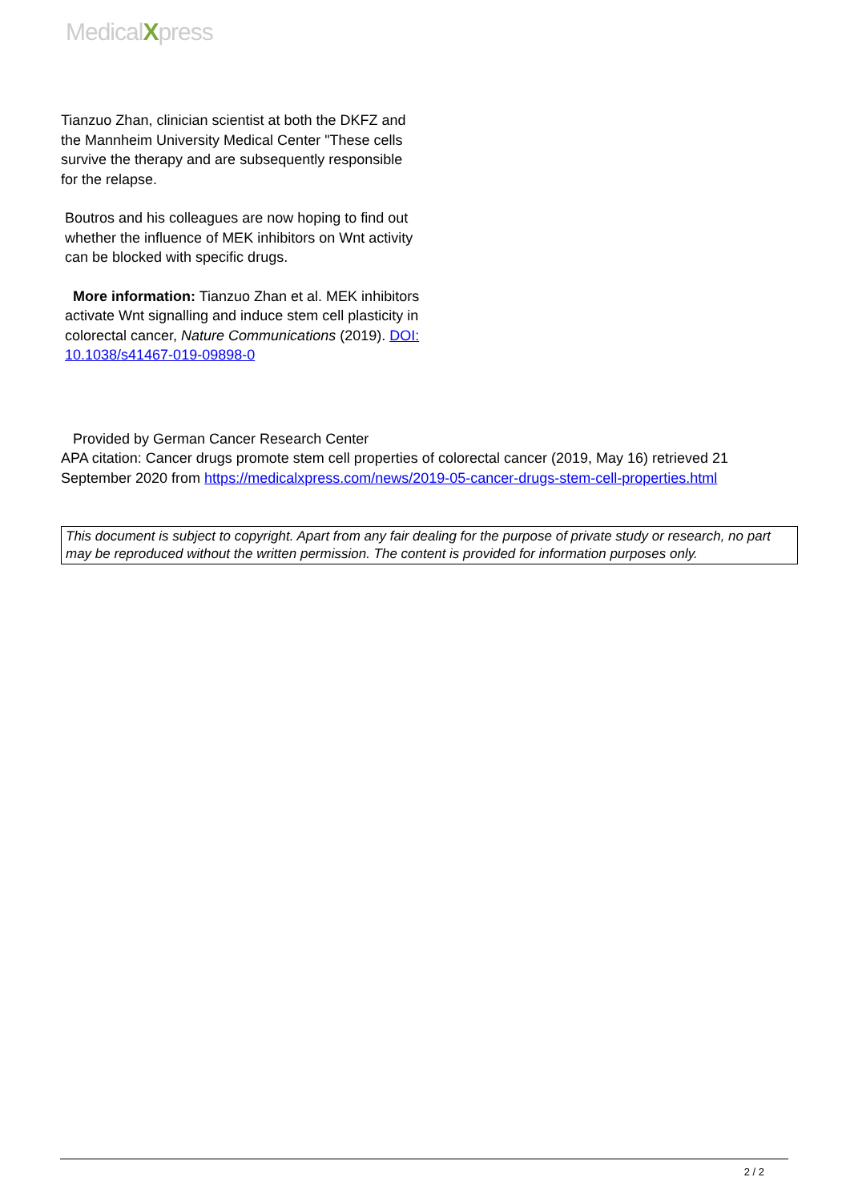MedicalXpress
Tianzuo Zhan, clinician scientist at both the DKFZ and the Mannheim University Medical Center "These cells survive the therapy and are subsequently responsible for the relapse.
Boutros and his colleagues are now hoping to find out whether the influence of MEK inhibitors on Wnt activity can be blocked with specific drugs.
More information: Tianzuo Zhan et al. MEK inhibitors activate Wnt signalling and induce stem cell plasticity in colorectal cancer, Nature Communications (2019). DOI: 10.1038/s41467-019-09898-0
Provided by German Cancer Research Center
APA citation: Cancer drugs promote stem cell properties of colorectal cancer (2019, May 16) retrieved 21 September 2020 from https://medicalxpress.com/news/2019-05-cancer-drugs-stem-cell-properties.html
This document is subject to copyright. Apart from any fair dealing for the purpose of private study or research, no part may be reproduced without the written permission. The content is provided for information purposes only.
2 / 2